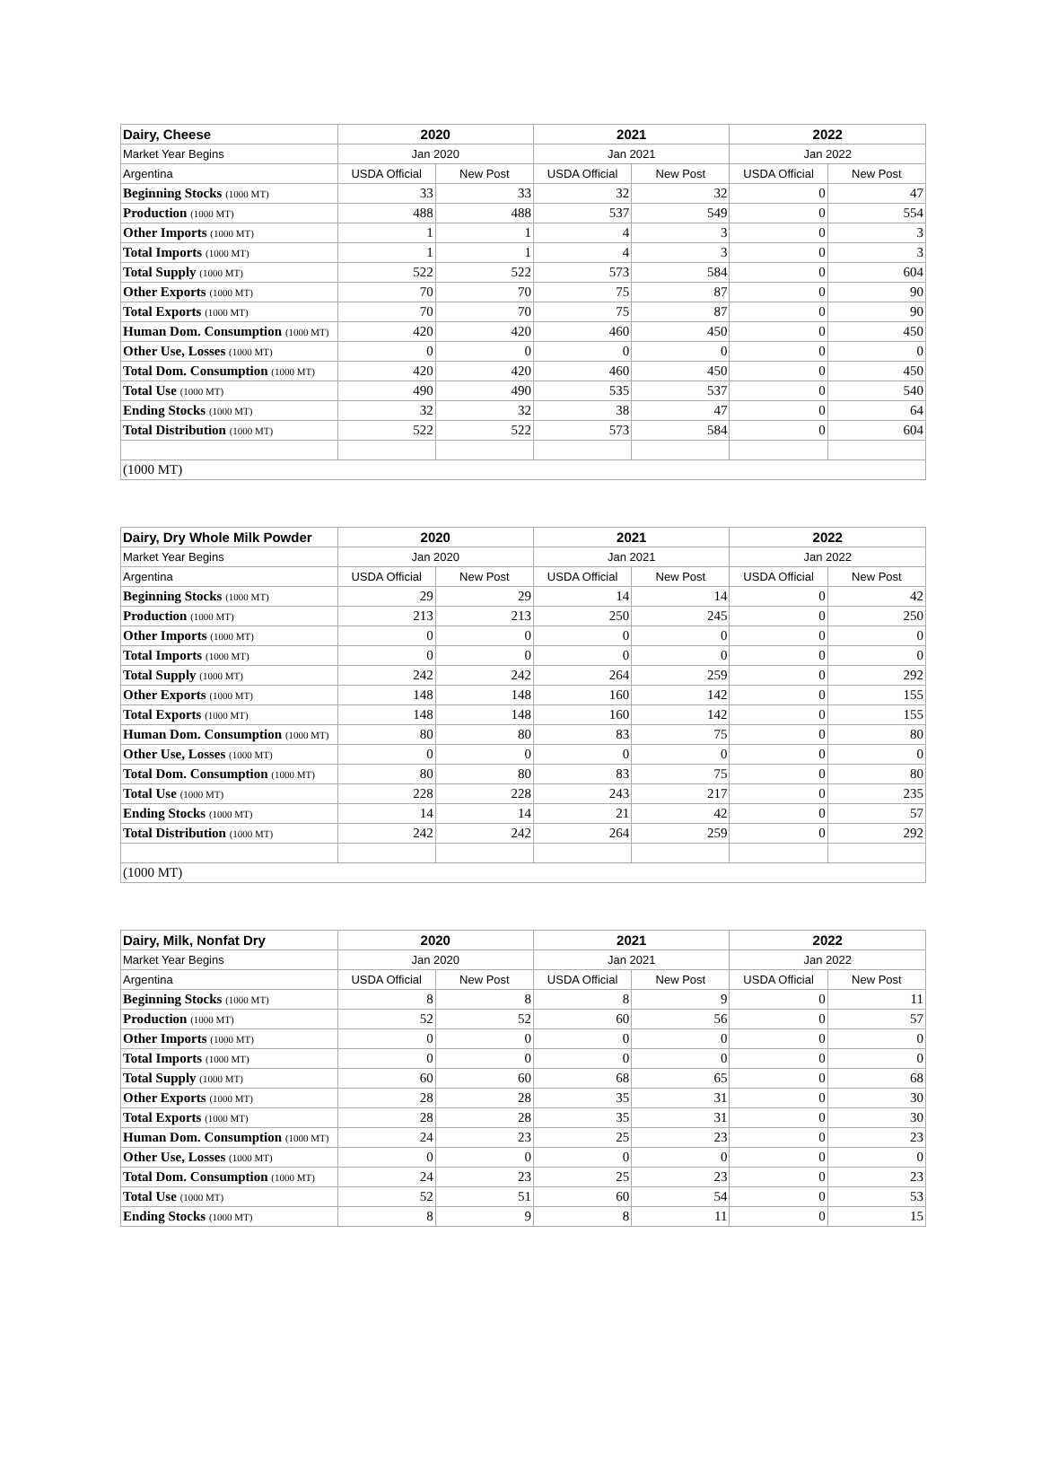| Dairy, Cheese | 2020 | | 2021 | | 2022 | |
| --- | --- | --- | --- | --- | --- | --- |
| Market Year Begins | Jan 2020 | | Jan 2021 | | Jan 2022 | |
| Argentina | USDA Official | New Post | USDA Official | New Post | USDA Official | New Post |
| Beginning Stocks (1000 MT) | 33 | 33 | 32 | 32 | 0 | 47 |
| Production (1000 MT) | 488 | 488 | 537 | 549 | 0 | 554 |
| Other Imports (1000 MT) | 1 | 1 | 4 | 3 | 0 | 3 |
| Total Imports (1000 MT) | 1 | 1 | 4 | 3 | 0 | 3 |
| Total Supply (1000 MT) | 522 | 522 | 573 | 584 | 0 | 604 |
| Other Exports (1000 MT) | 70 | 70 | 75 | 87 | 0 | 90 |
| Total Exports (1000 MT) | 70 | 70 | 75 | 87 | 0 | 90 |
| Human Dom. Consumption (1000 MT) | 420 | 420 | 460 | 450 | 0 | 450 |
| Other Use, Losses (1000 MT) | 0 | 0 | 0 | 0 | 0 | 0 |
| Total Dom. Consumption (1000 MT) | 420 | 420 | 460 | 450 | 0 | 450 |
| Total Use (1000 MT) | 490 | 490 | 535 | 537 | 0 | 540 |
| Ending Stocks (1000 MT) | 32 | 32 | 38 | 47 | 0 | 64 |
| Total Distribution (1000 MT) | 522 | 522 | 573 | 584 | 0 | 604 |
| (1000 MT) | | | | | | |
| Dairy, Dry Whole Milk Powder | 2020 | | 2021 | | 2022 | |
| --- | --- | --- | --- | --- | --- | --- |
| Market Year Begins | Jan 2020 | | Jan 2021 | | Jan 2022 | |
| Argentina | USDA Official | New Post | USDA Official | New Post | USDA Official | New Post |
| Beginning Stocks (1000 MT) | 29 | 29 | 14 | 14 | 0 | 42 |
| Production (1000 MT) | 213 | 213 | 250 | 245 | 0 | 250 |
| Other Imports (1000 MT) | 0 | 0 | 0 | 0 | 0 | 0 |
| Total Imports (1000 MT) | 0 | 0 | 0 | 0 | 0 | 0 |
| Total Supply (1000 MT) | 242 | 242 | 264 | 259 | 0 | 292 |
| Other Exports (1000 MT) | 148 | 148 | 160 | 142 | 0 | 155 |
| Total Exports (1000 MT) | 148 | 148 | 160 | 142 | 0 | 155 |
| Human Dom. Consumption (1000 MT) | 80 | 80 | 83 | 75 | 0 | 80 |
| Other Use, Losses (1000 MT) | 0 | 0 | 0 | 0 | 0 | 0 |
| Total Dom. Consumption (1000 MT) | 80 | 80 | 83 | 75 | 0 | 80 |
| Total Use (1000 MT) | 228 | 228 | 243 | 217 | 0 | 235 |
| Ending Stocks (1000 MT) | 14 | 14 | 21 | 42 | 0 | 57 |
| Total Distribution (1000 MT) | 242 | 242 | 264 | 259 | 0 | 292 |
| (1000 MT) | | | | | | |
| Dairy, Milk, Nonfat Dry | 2020 | | 2021 | | 2022 | |
| --- | --- | --- | --- | --- | --- | --- |
| Market Year Begins | Jan 2020 | | Jan 2021 | | Jan 2022 | |
| Argentina | USDA Official | New Post | USDA Official | New Post | USDA Official | New Post |
| Beginning Stocks (1000 MT) | 8 | 8 | 8 | 9 | 0 | 11 |
| Production (1000 MT) | 52 | 52 | 60 | 56 | 0 | 57 |
| Other Imports (1000 MT) | 0 | 0 | 0 | 0 | 0 | 0 |
| Total Imports (1000 MT) | 0 | 0 | 0 | 0 | 0 | 0 |
| Total Supply (1000 MT) | 60 | 60 | 68 | 65 | 0 | 68 |
| Other Exports (1000 MT) | 28 | 28 | 35 | 31 | 0 | 30 |
| Total Exports (1000 MT) | 28 | 28 | 35 | 31 | 0 | 30 |
| Human Dom. Consumption (1000 MT) | 24 | 23 | 25 | 23 | 0 | 23 |
| Other Use, Losses (1000 MT) | 0 | 0 | 0 | 0 | 0 | 0 |
| Total Dom. Consumption (1000 MT) | 24 | 23 | 25 | 23 | 0 | 23 |
| Total Use (1000 MT) | 52 | 51 | 60 | 54 | 0 | 53 |
| Ending Stocks (1000 MT) | 8 | 9 | 8 | 11 | 0 | 15 |